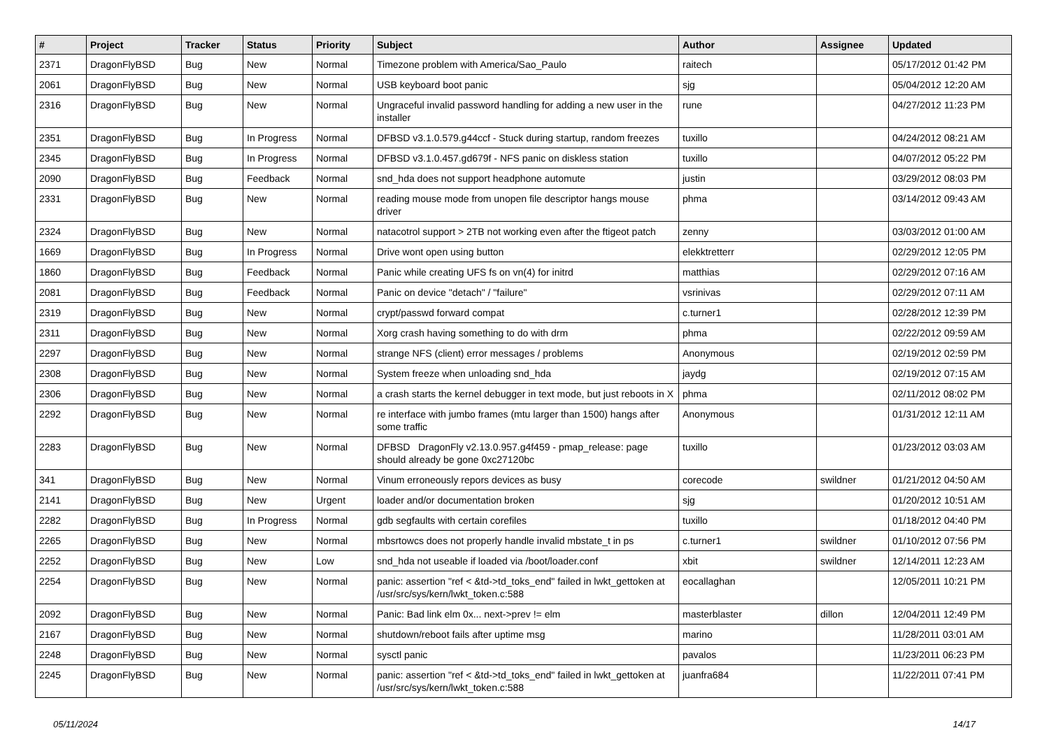| # | Project | Tracker | Status | Priority | Subject | Author | Assignee | Updated |
| --- | --- | --- | --- | --- | --- | --- | --- | --- |
| 2371 | DragonFlyBSD | Bug | New | Normal | Timezone problem with America/Sao_Paulo | raitech | | 05/17/2012 01:42 PM |
| 2061 | DragonFlyBSD | Bug | New | Normal | USB keyboard boot panic | sjg | | 05/04/2012 12:20 AM |
| 2316 | DragonFlyBSD | Bug | New | Normal | Ungraceful invalid password handling for adding a new user in the installer | rune | | 04/27/2012 11:23 PM |
| 2351 | DragonFlyBSD | Bug | In Progress | Normal | DFBSD v3.1.0.579.g44ccf - Stuck during startup, random freezes | tuxillo | | 04/24/2012 08:21 AM |
| 2345 | DragonFlyBSD | Bug | In Progress | Normal | DFBSD v3.1.0.457.gd679f - NFS panic on diskless station | tuxillo | | 04/07/2012 05:22 PM |
| 2090 | DragonFlyBSD | Bug | Feedback | Normal | snd_hda does not support headphone automute | justin | | 03/29/2012 08:03 PM |
| 2331 | DragonFlyBSD | Bug | New | Normal | reading mouse mode from unopen file descriptor hangs mouse driver | phma | | 03/14/2012 09:43 AM |
| 2324 | DragonFlyBSD | Bug | New | Normal | natacotrol support > 2TB not working even after the ftigeot patch | zenny | | 03/03/2012 01:00 AM |
| 1669 | DragonFlyBSD | Bug | In Progress | Normal | Drive wont open using button | elekktretterr | | 02/29/2012 12:05 PM |
| 1860 | DragonFlyBSD | Bug | Feedback | Normal | Panic while creating UFS fs on vn(4) for initrd | matthias | | 02/29/2012 07:16 AM |
| 2081 | DragonFlyBSD | Bug | Feedback | Normal | Panic on device "detach" / "failure" | vsrinivas | | 02/29/2012 07:11 AM |
| 2319 | DragonFlyBSD | Bug | New | Normal | crypt/passwd forward compat | c.turner1 | | 02/28/2012 12:39 PM |
| 2311 | DragonFlyBSD | Bug | New | Normal | Xorg crash having something to do with drm | phma | | 02/22/2012 09:59 AM |
| 2297 | DragonFlyBSD | Bug | New | Normal | strange NFS (client) error messages / problems | Anonymous | | 02/19/2012 02:59 PM |
| 2308 | DragonFlyBSD | Bug | New | Normal | System freeze when unloading snd_hda | jaydg | | 02/19/2012 07:15 AM |
| 2306 | DragonFlyBSD | Bug | New | Normal | a crash starts the kernel debugger in text mode, but just reboots in X | phma | | 02/11/2012 08:02 PM |
| 2292 | DragonFlyBSD | Bug | New | Normal | re interface with jumbo frames (mtu larger than 1500) hangs after some traffic | Anonymous | | 01/31/2012 12:11 AM |
| 2283 | DragonFlyBSD | Bug | New | Normal | DFBSD DragonFly v2.13.0.957.g4f459 - pmap_release: page should already be gone 0xc27120bc | tuxillo | | 01/23/2012 03:03 AM |
| 341 | DragonFlyBSD | Bug | New | Normal | Vinum erroneously repors devices as busy | corecode | swildner | 01/21/2012 04:50 AM |
| 2141 | DragonFlyBSD | Bug | New | Urgent | loader and/or documentation broken | sjg | | 01/20/2012 10:51 AM |
| 2282 | DragonFlyBSD | Bug | In Progress | Normal | gdb segfaults with certain corefiles | tuxillo | | 01/18/2012 04:40 PM |
| 2265 | DragonFlyBSD | Bug | New | Normal | mbsrtowcs does not properly handle invalid mbstate_t in ps | c.turner1 | swildner | 01/10/2012 07:56 PM |
| 2252 | DragonFlyBSD | Bug | New | Low | snd_hda not useable if loaded via /boot/loader.conf | xbit | swildner | 12/14/2011 12:23 AM |
| 2254 | DragonFlyBSD | Bug | New | Normal | panic: assertion "ref < &td->td_toks_end" failed in lwkt_gettoken at /usr/src/sys/kern/lwkt_token.c:588 | eocallaghan | | 12/05/2011 10:21 PM |
| 2092 | DragonFlyBSD | Bug | New | Normal | Panic: Bad link elm 0x... next->prev != elm | masterblaster | dillon | 12/04/2011 12:49 PM |
| 2167 | DragonFlyBSD | Bug | New | Normal | shutdown/reboot fails after uptime msg | marino | | 11/28/2011 03:01 AM |
| 2248 | DragonFlyBSD | Bug | New | Normal | sysctl panic | pavalos | | 11/23/2011 06:23 PM |
| 2245 | DragonFlyBSD | Bug | New | Normal | panic: assertion "ref < &td->td_toks_end" failed in lwkt_gettoken at /usr/src/sys/kern/lwkt_token.c:588 | juanfra684 | | 11/22/2011 07:41 PM |
05/11/2024 14/17